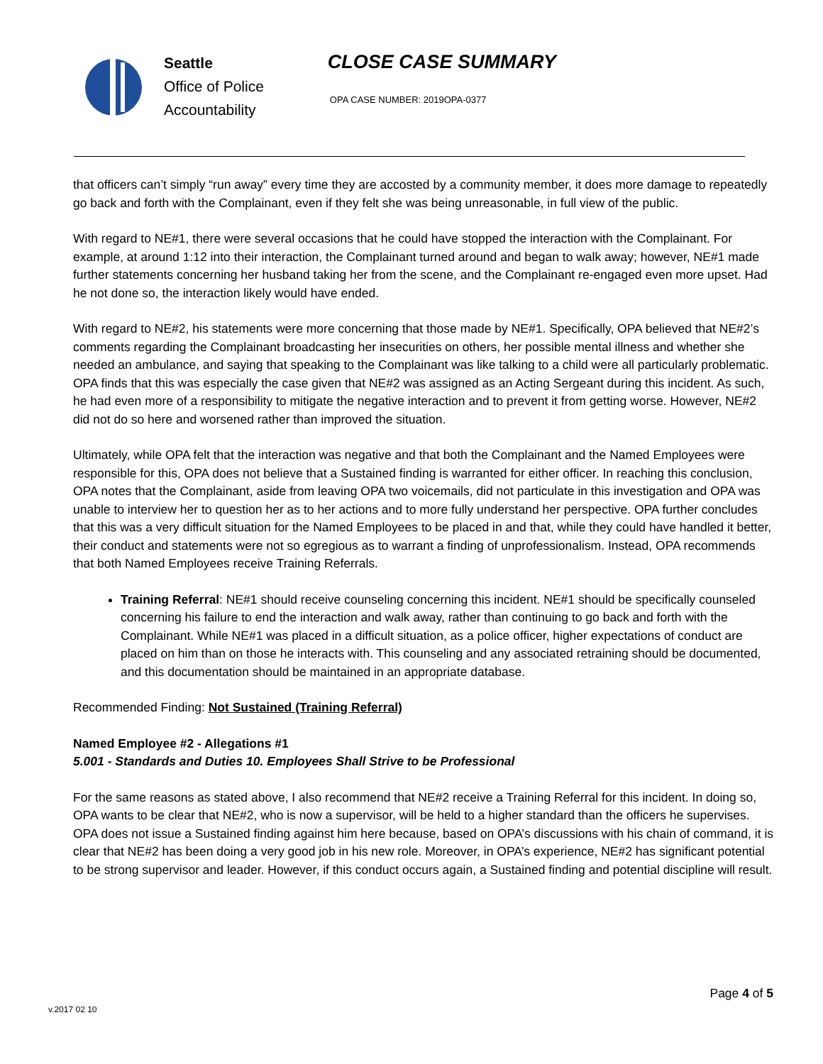Seattle
Office of Police
Accountability
CLOSE CASE SUMMARY
OPA CASE NUMBER: 2019OPA-0377
that officers can’t simply “run away” every time they are accosted by a community member, it does more damage to repeatedly go back and forth with the Complainant, even if they felt she was being unreasonable, in full view of the public.
With regard to NE#1, there were several occasions that he could have stopped the interaction with the Complainant. For example, at around 1:12 into their interaction, the Complainant turned around and began to walk away; however, NE#1 made further statements concerning her husband taking her from the scene, and the Complainant re-engaged even more upset. Had he not done so, the interaction likely would have ended.
With regard to NE#2, his statements were more concerning that those made by NE#1. Specifically, OPA believed that NE#2’s comments regarding the Complainant broadcasting her insecurities on others, her possible mental illness and whether she needed an ambulance, and saying that speaking to the Complainant was like talking to a child were all particularly problematic. OPA finds that this was especially the case given that NE#2 was assigned as an Acting Sergeant during this incident. As such, he had even more of a responsibility to mitigate the negative interaction and to prevent it from getting worse. However, NE#2 did not do so here and worsened rather than improved the situation.
Ultimately, while OPA felt that the interaction was negative and that both the Complainant and the Named Employees were responsible for this, OPA does not believe that a Sustained finding is warranted for either officer. In reaching this conclusion, OPA notes that the Complainant, aside from leaving OPA two voicemails, did not particulate in this investigation and OPA was unable to interview her to question her as to her actions and to more fully understand her perspective. OPA further concludes that this was a very difficult situation for the Named Employees to be placed in and that, while they could have handled it better, their conduct and statements were not so egregious as to warrant a finding of unprofessionalism. Instead, OPA recommends that both Named Employees receive Training Referrals.
Training Referral: NE#1 should receive counseling concerning this incident. NE#1 should be specifically counseled concerning his failure to end the interaction and walk away, rather than continuing to go back and forth with the Complainant. While NE#1 was placed in a difficult situation, as a police officer, higher expectations of conduct are placed on him than on those he interacts with. This counseling and any associated retraining should be documented, and this documentation should be maintained in an appropriate database.
Recommended Finding: Not Sustained (Training Referral)
Named Employee #2 - Allegations #1
5.001 - Standards and Duties 10. Employees Shall Strive to be Professional
For the same reasons as stated above, I also recommend that NE#2 receive a Training Referral for this incident. In doing so, OPA wants to be clear that NE#2, who is now a supervisor, will be held to a higher standard than the officers he supervises. OPA does not issue a Sustained finding against him here because, based on OPA’s discussions with his chain of command, it is clear that NE#2 has been doing a very good job in his new role. Moreover, in OPA’s experience, NE#2 has significant potential to be strong supervisor and leader. However, if this conduct occurs again, a Sustained finding and potential discipline will result.
Page 4 of 5
v.2017 02 10